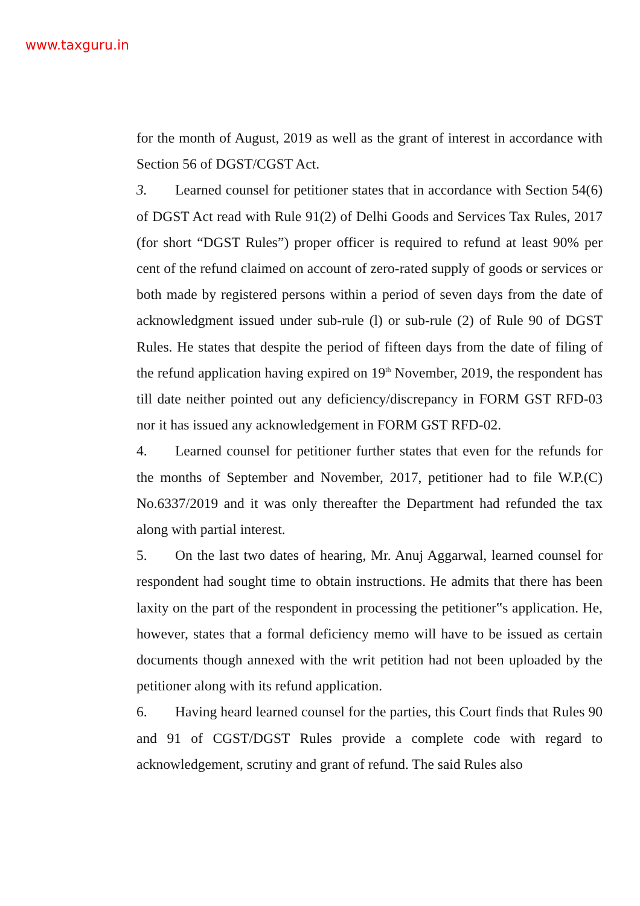www.taxguru.in
for the month of August, 2019 as well as the grant of interest in accordance with Section 56 of DGST/CGST Act.
3. Learned counsel for petitioner states that in accordance with Section 54(6) of DGST Act read with Rule 91(2) of Delhi Goods and Services Tax Rules, 2017 (for short “DGST Rules”) proper officer is required to refund at least 90% per cent of the refund claimed on account of zero-rated supply of goods or services or both made by registered persons within a period of seven days from the date of acknowledgment issued under sub-rule (l) or sub-rule (2) of Rule 90 of DGST Rules. He states that despite the period of fifteen days from the date of filing of the refund application having expired on 19<sup>th</sup> November, 2019, the respondent has till date neither pointed out any deficiency/discrepancy in FORM GST RFD-03 nor it has issued any acknowledgement in FORM GST RFD-02.
4. Learned counsel for petitioner further states that even for the refunds for the months of September and November, 2017, petitioner had to file W.P.(C) No.6337/2019 and it was only thereafter the Department had refunded the tax along with partial interest.
5. On the last two dates of hearing, Mr. Anuj Aggarwal, learned counsel for respondent had sought time to obtain instructions. He admits that there has been laxity on the part of the respondent in processing the petitioner‟s application. He, however, states that a formal deficiency memo will have to be issued as certain documents though annexed with the writ petition had not been uploaded by the petitioner along with its refund application.
6. Having heard learned counsel for the parties, this Court finds that Rules 90 and 91 of CGST/DGST Rules provide a complete code with regard to acknowledgement, scrutiny and grant of refund. The said Rules also